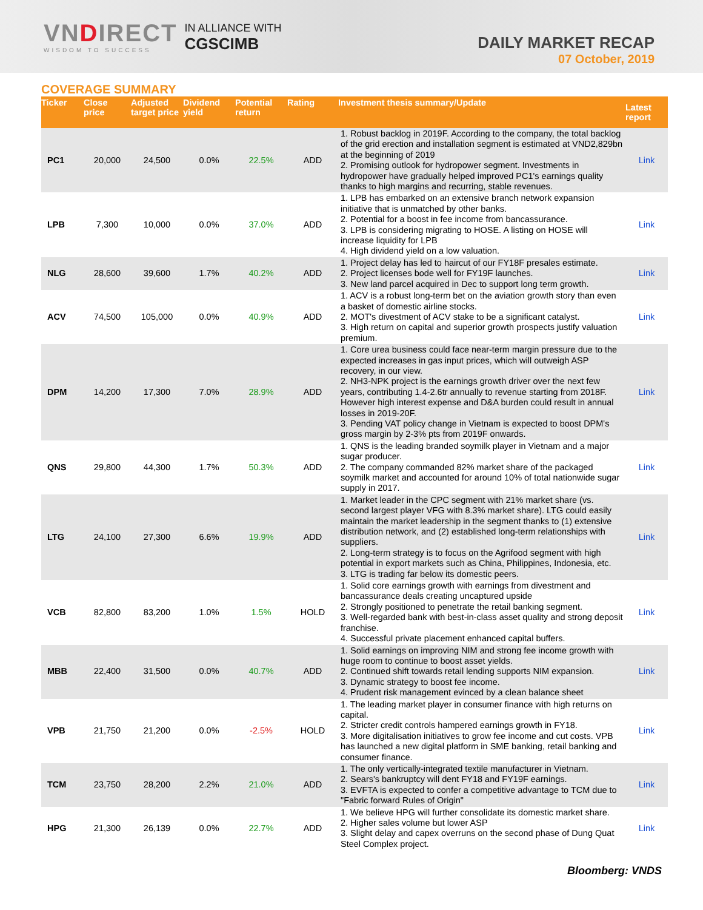VNDIRECT
WISDOM TO SUCCESS
IN ALLIANCE WITH
CGSCIMB
DAILY MARKET RECAP
07 October, 2019
COVERAGE SUMMARY
| Ticker | Close price | Adjusted target price | Dividend yield | Potential return | Rating | Investment thesis summary/Update | Latest report |
| --- | --- | --- | --- | --- | --- | --- | --- |
| PC1 | 20,000 | 24,500 | 0.0% | 22.5% | ADD | 1. Robust backlog in 2019F. According to the company, the total backlog of the grid erection and installation segment is estimated at VND2,829bn at the beginning of 2019 2. Promising outlook for hydropower segment. Investments in hydropower have gradually helped improved PC1's earnings quality thanks to high margins and recurring, stable revenues. | Link |
| LPB | 7,300 | 10,000 | 0.0% | 37.0% | ADD | 1. LPB has embarked on an extensive branch network expansion initiative that is unmatched by other banks. 2. Potential for a boost in fee income from bancassurance. 3. LPB is considering migrating to HOSE. A listing on HOSE will increase liquidity for LPB 4. High dividend yield on a low valuation. | Link |
| NLG | 28,600 | 39,600 | 1.7% | 40.2% | ADD | 1. Project delay has led to haircut of our FY18F presales estimate. 2. Project licenses bode well for FY19F launches. 3. New land parcel acquired in Dec to support long term growth. | Link |
| ACV | 74,500 | 105,000 | 0.0% | 40.9% | ADD | 1. ACV is a robust long-term bet on the aviation growth story than even a basket of domestic airline stocks. 2. MOT's divestment of ACV stake to be a significant catalyst. 3. High return on capital and superior growth prospects justify valuation premium. | Link |
| DPM | 14,200 | 17,300 | 7.0% | 28.9% | ADD | 1. Core urea business could face near-term margin pressure due to the expected increases in gas input prices, which will outweigh ASP recovery, in our view. 2. NH3-NPK project is the earnings growth driver over the next few years, contributing 1.4-2.6tr annually to revenue starting from 2018F. However high interest expense and D&A burden could result in annual losses in 2019-20F. 3. Pending VAT policy change in Vietnam is expected to boost DPM's gross margin by 2-3% pts from 2019F onwards. | Link |
| QNS | 29,800 | 44,300 | 1.7% | 50.3% | ADD | 1. QNS is the leading branded soymilk player in Vietnam and a major sugar producer. 2. The company commanded 82% market share of the packaged soymilk market and accounted for around 10% of total nationwide sugar supply in 2017. | Link |
| LTG | 24,100 | 27,300 | 6.6% | 19.9% | ADD | 1. Market leader in the CPC segment with 21% market share (vs. second largest player VFG with 8.3% market share). LTG could easily maintain the market leadership in the segment thanks to (1) extensive distribution network, and (2) established long-term relationships with suppliers. 2. Long-term strategy is to focus on the Agrifood segment with high potential in export markets such as China, Philippines, Indonesia, etc. 3. LTG is trading far below its domestic peers. | Link |
| VCB | 82,800 | 83,200 | 1.0% | 1.5% | HOLD | 1. Solid core earnings growth with earnings from divestment and bancassurance deals creating uncaptured upside 2. Strongly positioned to penetrate the retail banking segment. 3. Well-regarded bank with best-in-class asset quality and strong deposit franchise. 4. Successful private placement enhanced capital buffers. | Link |
| MBB | 22,400 | 31,500 | 0.0% | 40.7% | ADD | 1. Solid earnings on improving NIM and strong fee income growth with huge room to continue to boost asset yields. 2. Continued shift towards retail lending supports NIM expansion. 3. Dynamic strategy to boost fee income. 4. Prudent risk management evinced by a clean balance sheet | Link |
| VPB | 21,750 | 21,200 | 0.0% | -2.5% | HOLD | 1. The leading market player in consumer finance with high returns on capital. 2. Stricter credit controls hampered earnings growth in FY18. 3. More digitalisation initiatives to grow fee income and cut costs. VPB has launched a new digital platform in SME banking, retail banking and consumer finance. | Link |
| TCM | 23,750 | 28,200 | 2.2% | 21.0% | ADD | 1. The only vertically-integrated textile manufacturer in Vietnam. 2. Sears's bankruptcy will dent FY18 and FY19F earnings. 3. EVFTA is expected to confer a competitive advantage to TCM due to "Fabric forward Rules of Origin" | Link |
| HPG | 21,300 | 26,139 | 0.0% | 22.7% | ADD | 1. We believe HPG will further consolidate its domestic market share. 2. Higher sales volume but lower ASP 3. Slight delay and capex overruns on the second phase of Dung Quat Steel Complex project. | Link |
Bloomberg: VNDS